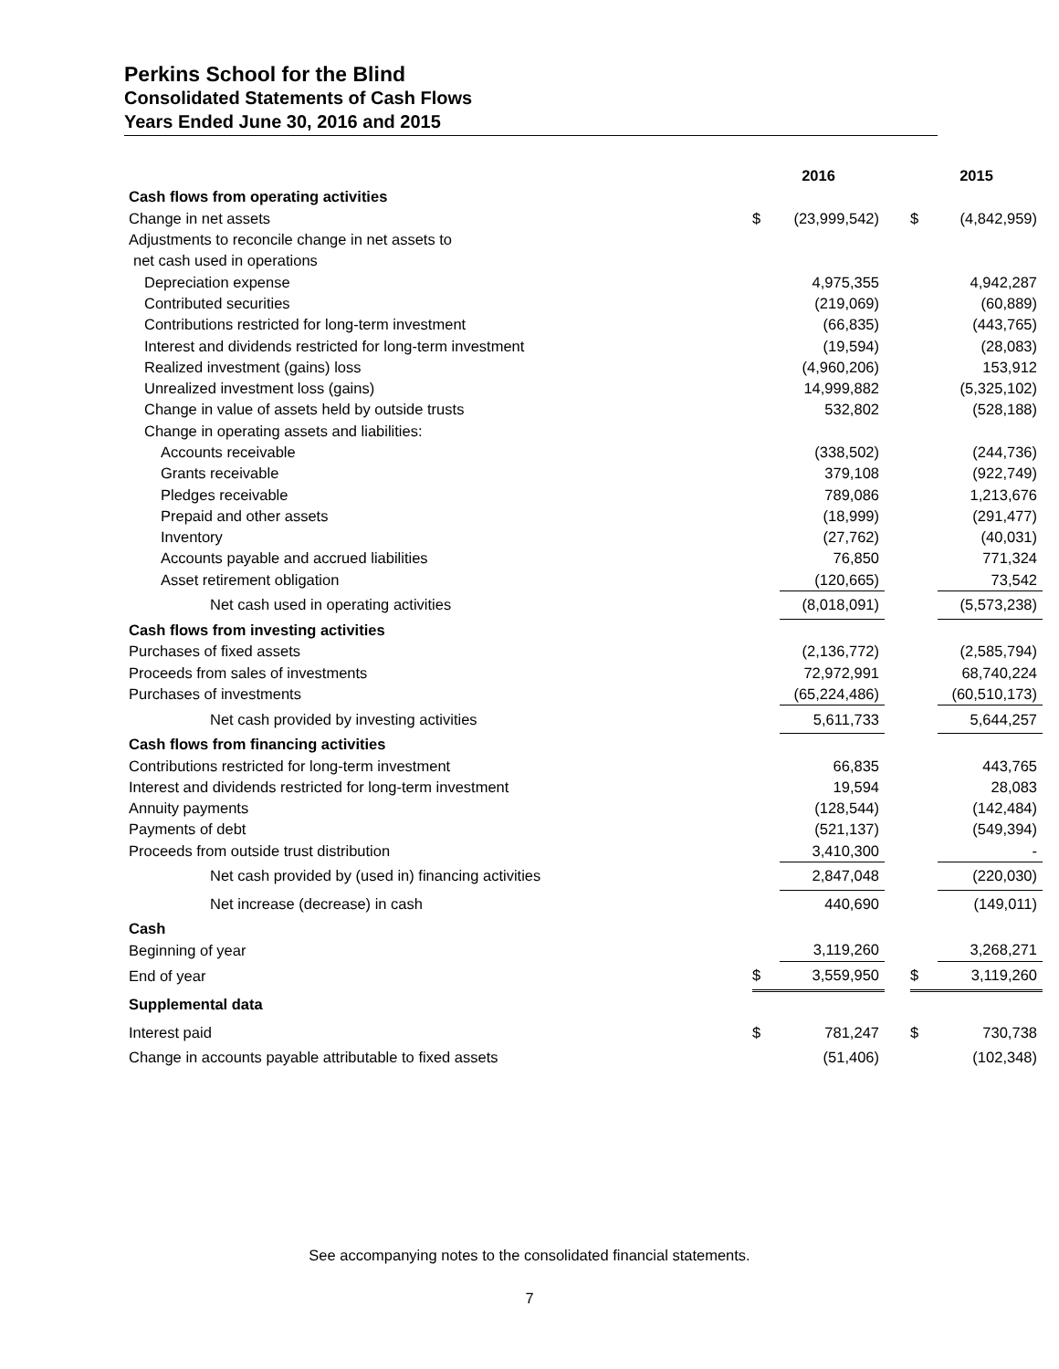Perkins School for the Blind
Consolidated Statements of Cash Flows
Years Ended June 30, 2016 and 2015
| | 2016 | | | 2015 | |
| Cash flows from operating activities | | | | | |
| Change in net assets | $ | (23,999,542) | | $ | (4,842,959) |
| Adjustments to reconcile change in net assets to | | | | | |
| net cash used in operations | | | | | |
| Depreciation expense | | 4,975,355 | | | 4,942,287 |
| Contributed securities | | (219,069) | | | (60,889) |
| Contributions restricted for long-term investment | | (66,835) | | | (443,765) |
| Interest and dividends restricted for long-term investment | | (19,594) | | | (28,083) |
| Realized investment (gains) loss | | (4,960,206) | | | 153,912 |
| Unrealized investment loss (gains) | | 14,999,882 | | | (5,325,102) |
| Change in value of assets held by outside trusts | | 532,802 | | | (528,188) |
| Change in operating assets and liabilities: | | | | | |
| Accounts receivable | | (338,502) | | | (244,736) |
| Grants receivable | | 379,108 | | | (922,749) |
| Pledges receivable | | 789,086 | | | 1,213,676 |
| Prepaid and other assets | | (18,999) | | | (291,477) |
| Inventory | | (27,762) | | | (40,031) |
| Accounts payable and accrued liabilities | | 76,850 | | | 771,324 |
| Asset retirement obligation | | (120,665) | | | 73,542 |
| Net cash used in operating activities | | (8,018,091) | | | (5,573,238) |
| Cash flows from investing activities | | | | | |
| Purchases of fixed assets | | (2,136,772) | | | (2,585,794) |
| Proceeds from sales of investments | | 72,972,991 | | | 68,740,224 |
| Purchases of investments | | (65,224,486) | | | (60,510,173) |
| Net cash provided by investing activities | | 5,611,733 | | | 5,644,257 |
| Cash flows from financing activities | | | | | |
| Contributions restricted for long-term investment | | 66,835 | | | 443,765 |
| Interest and dividends restricted for long-term investment | | 19,594 | | | 28,083 |
| Annuity payments | | (128,544) | | | (142,484) |
| Payments of debt | | (521,137) | | | (549,394) |
| Proceeds from outside trust distribution | | 3,410,300 | | | - |
| Net cash provided by (used in) financing activities | | 2,847,048 | | | (220,030) |
| Net increase (decrease) in cash | | 440,690 | | | (149,011) |
| Cash | | | | | |
| Beginning of year | | 3,119,260 | | | 3,268,271 |
| End of year | $ | 3,559,950 | | $ | 3,119,260 |
| Supplemental data | | | | | |
| Interest paid | $ | 781,247 | | $ | 730,738 |
| Change in accounts payable attributable to fixed assets | | (51,406) | | | (102,348) |
See accompanying notes to the consolidated financial statements.
7